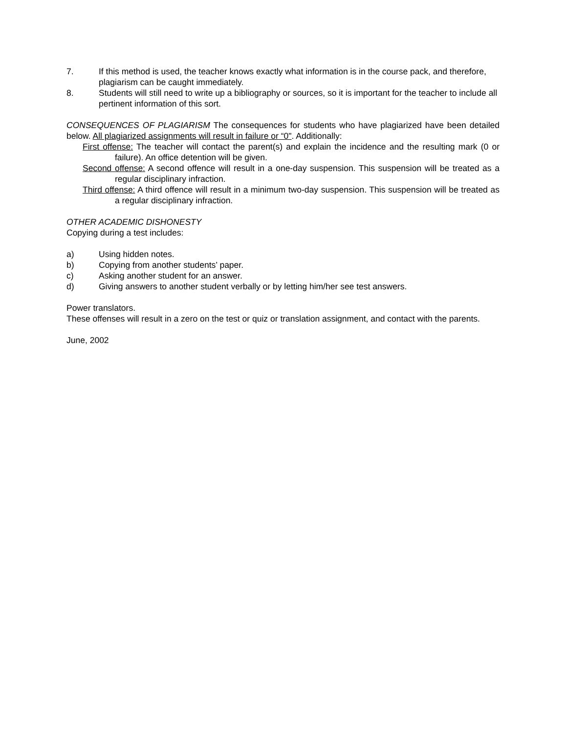7. If this method is used, the teacher knows exactly what information is in the course pack, and therefore, plagiarism can be caught immediately.
8. Students will still need to write up a bibliography or sources, so it is important for the teacher to include all pertinent information of this sort.
CONSEQUENCES OF PLAGIARISM The consequences for students who have plagiarized have been detailed below. All plagiarized assignments will result in failure or “0". Additionally:
First offense: The teacher will contact the parent(s) and explain the incidence and the resulting mark (0 or failure). An office detention will be given.
Second offense: A second offence will result in a one-day suspension. This suspension will be treated as a regular disciplinary infraction.
Third offense: A third offence will result in a minimum two-day suspension. This suspension will be treated as a regular disciplinary infraction.
OTHER ACADEMIC DISHONESTY
Copying during a test includes:
a) Using hidden notes.
b) Copying from another students’ paper.
c) Asking another student for an answer.
d) Giving answers to another student verbally or by letting him/her see test answers.
Power translators.
These offenses will result in a zero on the test or quiz or translation assignment, and contact with the parents.
June, 2002